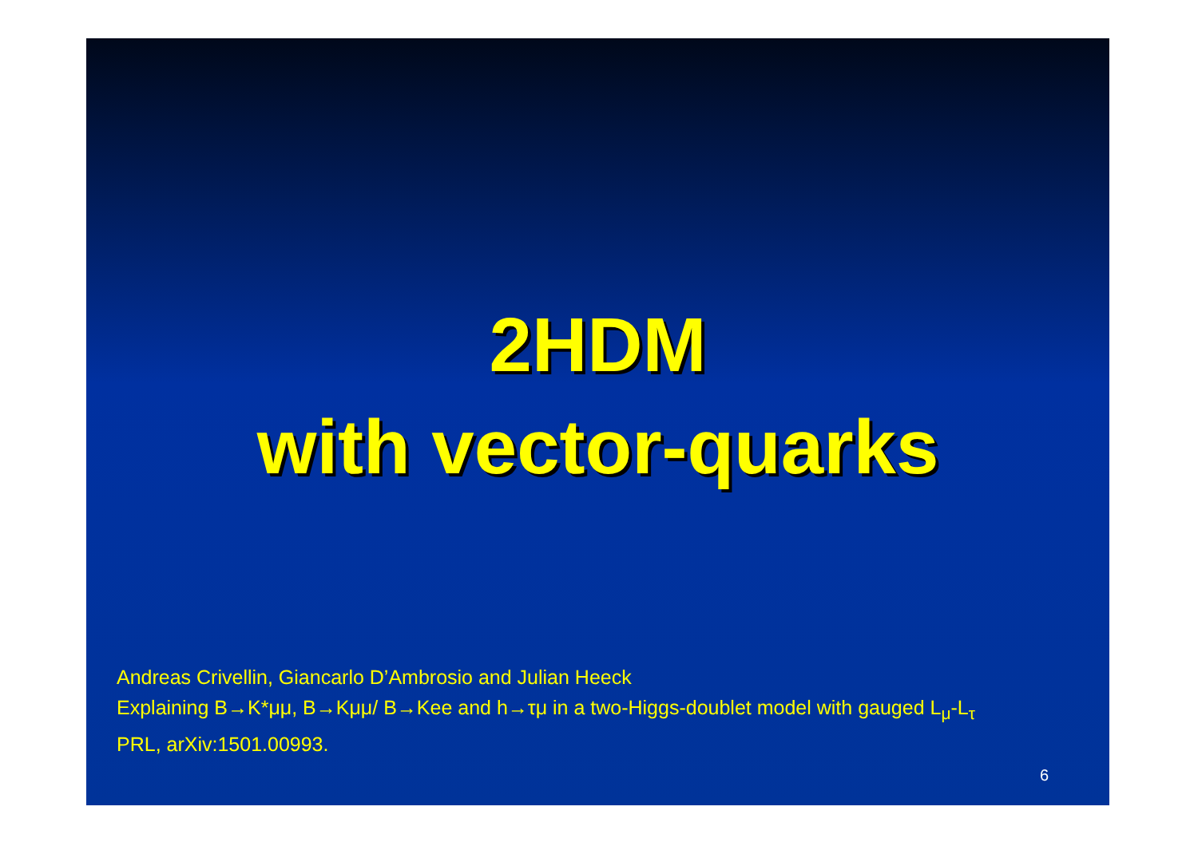2HDM
with vector-quarks
Andreas Crivellin, Giancarlo D’Ambrosio and Julian Heeck
Explaining B→K*μμ, B→Kμμ/ B→Kee and h→τμ in a two-Higgs-doublet model with gauged L<sub>μ</sub>-L<sub>τ</sub>
PRL, arXiv:1501.00993.
6